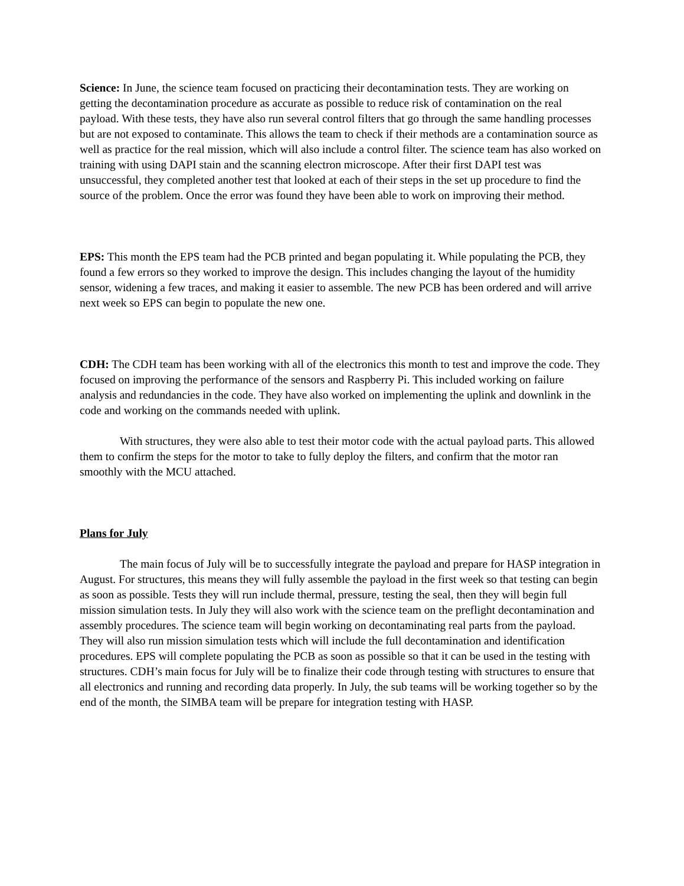Science: In June, the science team focused on practicing their decontamination tests. They are working on getting the decontamination procedure as accurate as possible to reduce risk of contamination on the real payload. With these tests, they have also run several control filters that go through the same handling processes but are not exposed to contaminate. This allows the team to check if their methods are a contamination source as well as practice for the real mission, which will also include a control filter. The science team has also worked on training with using DAPI stain and the scanning electron microscope. After their first DAPI test was unsuccessful, they completed another test that looked at each of their steps in the set up procedure to find the source of the problem. Once the error was found they have been able to work on improving their method.
EPS: This month the EPS team had the PCB printed and began populating it. While populating the PCB, they found a few errors so they worked to improve the design. This includes changing the layout of the humidity sensor, widening a few traces, and making it easier to assemble. The new PCB has been ordered and will arrive next week so EPS can begin to populate the new one.
CDH: The CDH team has been working with all of the electronics this month to test and improve the code. They focused on improving the performance of the sensors and Raspberry Pi. This included working on failure analysis and redundancies in the code. They have also worked on implementing the uplink and downlink in the code and working on the commands needed with uplink.
With structures, they were also able to test their motor code with the actual payload parts. This allowed them to confirm the steps for the motor to take to fully deploy the filters, and confirm that the motor ran smoothly with the MCU attached.
Plans for July
The main focus of July will be to successfully integrate the payload and prepare for HASP integration in August. For structures, this means they will fully assemble the payload in the first week so that testing can begin as soon as possible. Tests they will run include thermal, pressure, testing the seal, then they will begin full mission simulation tests. In July they will also work with the science team on the preflight decontamination and assembly procedures. The science team will begin working on decontaminating real parts from the payload. They will also run mission simulation tests which will include the full decontamination and identification procedures. EPS will complete populating the PCB as soon as possible so that it can be used in the testing with structures. CDH’s main focus for July will be to finalize their code through testing with structures to ensure that all electronics and running and recording data properly. In July, the sub teams will be working together so by the end of the month, the SIMBA team will be prepare for integration testing with HASP.